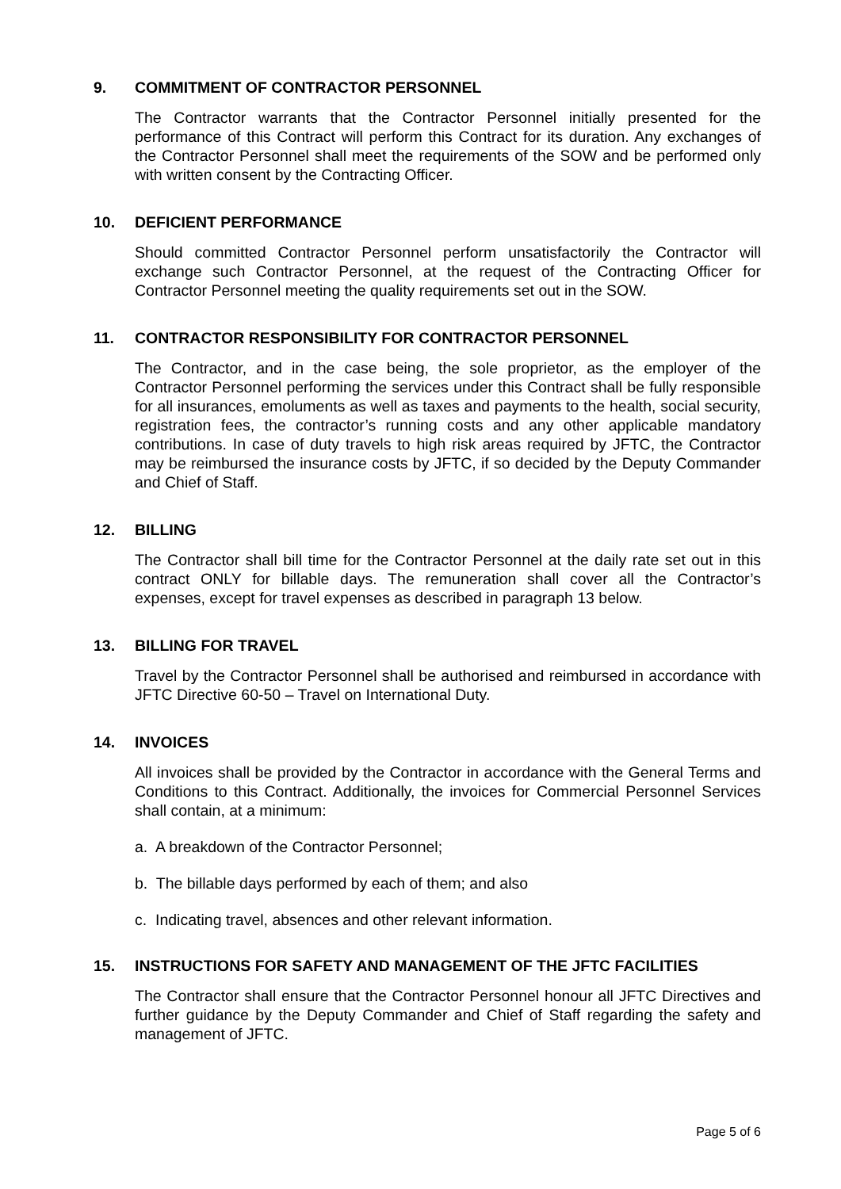9. COMMITMENT OF CONTRACTOR PERSONNEL
The Contractor warrants that the Contractor Personnel initially presented for the performance of this Contract will perform this Contract for its duration. Any exchanges of the Contractor Personnel shall meet the requirements of the SOW and be performed only with written consent by the Contracting Officer.
10. DEFICIENT PERFORMANCE
Should committed Contractor Personnel perform unsatisfactorily the Contractor will exchange such Contractor Personnel, at the request of the Contracting Officer for Contractor Personnel meeting the quality requirements set out in the SOW.
11. CONTRACTOR RESPONSIBILITY FOR CONTRACTOR PERSONNEL
The Contractor, and in the case being, the sole proprietor, as the employer of the Contractor Personnel performing the services under this Contract shall be fully responsible for all insurances, emoluments as well as taxes and payments to the health, social security, registration fees, the contractor’s running costs and any other applicable mandatory contributions. In case of duty travels to high risk areas required by JFTC, the Contractor may be reimbursed the insurance costs by JFTC, if so decided by the Deputy Commander and Chief of Staff.
12. BILLING
The Contractor shall bill time for the Contractor Personnel at the daily rate set out in this contract ONLY for billable days. The remuneration shall cover all the Contractor’s expenses, except for travel expenses as described in paragraph 13 below.
13. BILLING FOR TRAVEL
Travel by the Contractor Personnel shall be authorised and reimbursed in accordance with JFTC Directive 60-50 – Travel on International Duty.
14. INVOICES
All invoices shall be provided by the Contractor in accordance with the General Terms and Conditions to this Contract. Additionally, the invoices for Commercial Personnel Services shall contain, at a minimum:
a. A breakdown of the Contractor Personnel;
b. The billable days performed by each of them; and also
c. Indicating travel, absences and other relevant information.
15. INSTRUCTIONS FOR SAFETY AND MANAGEMENT OF THE JFTC FACILITIES
The Contractor shall ensure that the Contractor Personnel honour all JFTC Directives and further guidance by the Deputy Commander and Chief of Staff regarding the safety and management of JFTC.
Page 5 of 6